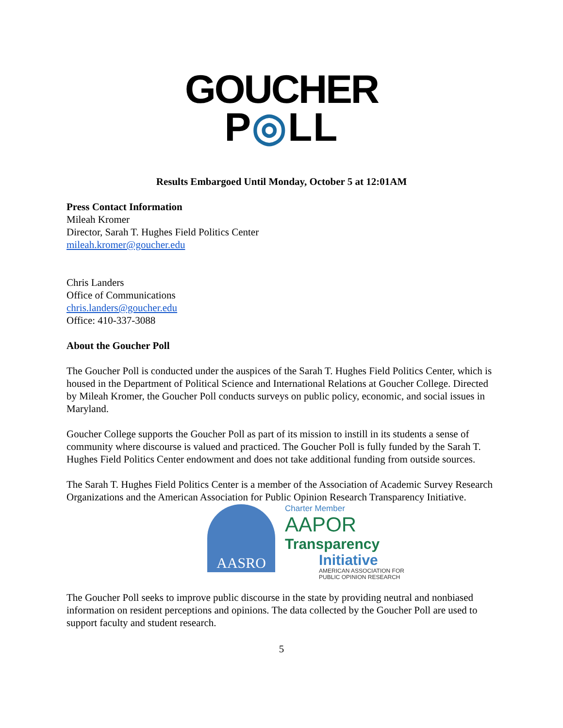GOUCHER
P◎LL
Results Embargoed Until Monday, October 5 at 12:01AM
Press Contact Information
Mileah Kromer
Director, Sarah T. Hughes Field Politics Center
mileah.kromer@goucher.edu
Chris Landers
Office of Communications
chris.landers@goucher.edu
Office: 410-337-3088
About the Goucher Poll
The Goucher Poll is conducted under the auspices of the Sarah T. Hughes Field Politics Center, which is housed in the Department of Political Science and International Relations at Goucher College. Directed by Mileah Kromer, the Goucher Poll conducts surveys on public policy, economic, and social issues in Maryland.
Goucher College supports the Goucher Poll as part of its mission to instill in its students a sense of community where discourse is valued and practiced. The Goucher Poll is fully funded by the Sarah T. Hughes Field Politics Center endowment and does not take additional funding from outside sources.
The Sarah T. Hughes Field Politics Center is a member of the Association of Academic Survey Research Organizations and the American Association for Public Opinion Research Transparency Initiative.
AASRO
Charter Member
AAPOR
Transparency
Initiative
AMERICAN ASSOCIATION FOR
PUBLIC OPINION RESEARCH
The Goucher Poll seeks to improve public discourse in the state by providing neutral and nonbiased information on resident perceptions and opinions. The data collected by the Goucher Poll are used to support faculty and student research.
5